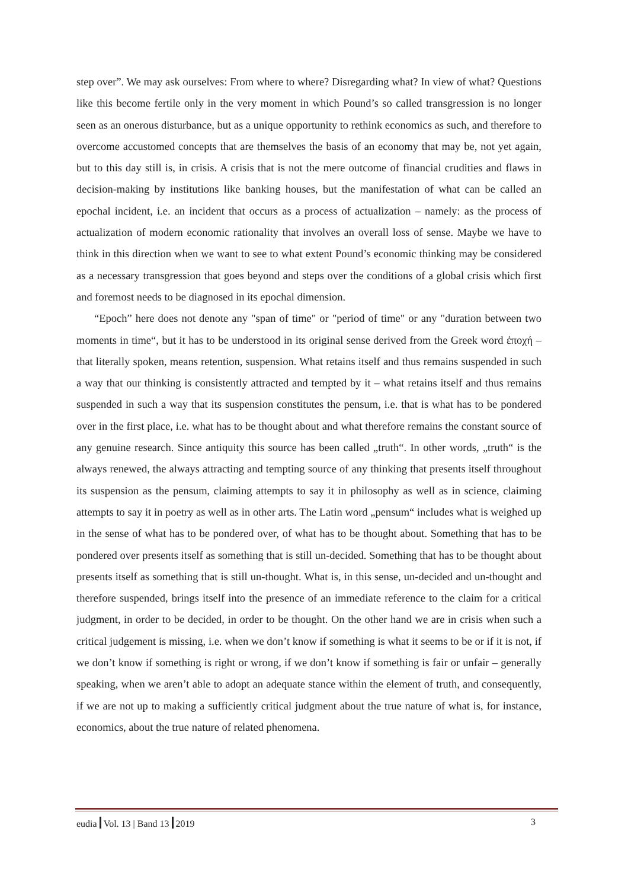step over”. We may ask ourselves: From where to where? Disregarding what? In view of what? Questions like this become fertile only in the very moment in which Pound’s so called transgression is no longer seen as an onerous disturbance, but as a unique opportunity to rethink economics as such, and therefore to overcome accustomed concepts that are themselves the basis of an economy that may be, not yet again, but to this day still is, in crisis. A crisis that is not the mere outcome of financial crudities and flaws in decision-making by institutions like banking houses, but the manifestation of what can be called an epochal incident, i.e. an incident that occurs as a process of actualization – namely: as the process of actualization of modern economic rationality that involves an overall loss of sense. Maybe we have to think in this direction when we want to see to what extent Pound’s economic thinking may be considered as a necessary transgression that goes beyond and steps over the conditions of a global crisis which first and foremost needs to be diagnosed in its epochal dimension.
“Epoch” here does not denote any "span of time" or "period of time" or any "duration between two moments in time“, but it has to be understood in its original sense derived from the Greek word ἐποχή – that literally spoken, means retention, suspension. What retains itself and thus remains suspended in such a way that our thinking is consistently attracted and tempted by it – what retains itself and thus remains suspended in such a way that its suspension constitutes the pensum, i.e. that is what has to be pondered over in the first place, i.e. what has to be thought about and what therefore remains the constant source of any genuine research. Since antiquity this source has been called „truth“. In other words, „truth“ is the always renewed, the always attracting and tempting source of any thinking that presents itself throughout its suspension as the pensum, claiming attempts to say it in philosophy as well as in science, claiming attempts to say it in poetry as well as in other arts. The Latin word „pensum“ includes what is weighed up in the sense of what has to be pondered over, of what has to be thought about. Something that has to be pondered over presents itself as something that is still un-decided. Something that has to be thought about presents itself as something that is still un-thought. What is, in this sense, un-decided and un-thought and therefore suspended, brings itself into the presence of an immediate reference to the claim for a critical judgment, in order to be decided, in order to be thought. On the other hand we are in crisis when such a critical judgement is missing, i.e. when we don’t know if something is what it seems to be or if it is not, if we don’t know if something is right or wrong, if we don’t know if something is fair or unfair – generally speaking, when we aren’t able to adopt an adequate stance within the element of truth, and consequently, if we are not up to making a sufficiently critical judgment about the true nature of what is, for instance, economics, about the true nature of related phenomena.
eudia Vol. 13 | Band 13 2019 3